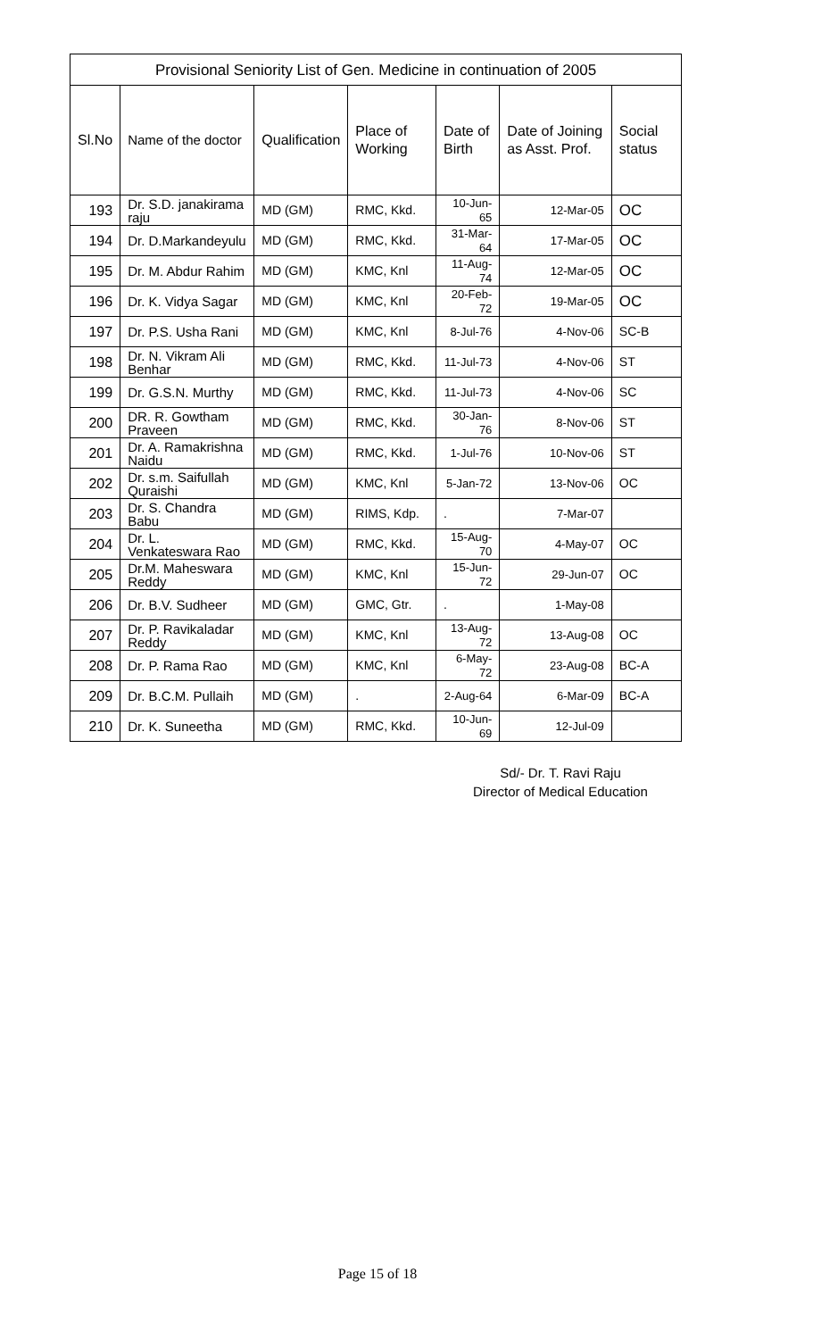| Provisional Seniority List of Gen. Medicine in continuation of 2005 | | | | | | |
| --- | --- | --- | --- | --- | --- | --- |
| Sl.No | Name of the doctor | Qualification | Place of Working | Date of Birth | Date of Joining as Asst. Prof. | Social status |
| 193 | Dr. S.D. janakirama raju | MD (GM) | RMC, Kkd. | 10-Jun-65 | 12-Mar-05 | OC |
| 194 | Dr. D.Markandeyulu | MD (GM) | RMC, Kkd. | 31-Mar-64 | 17-Mar-05 | OC |
| 195 | Dr. M. Abdur Rahim | MD (GM) | KMC, Knl | 11-Aug-74 | 12-Mar-05 | OC |
| 196 | Dr. K. Vidya Sagar | MD (GM) | KMC, Knl | 20-Feb-72 | 19-Mar-05 | OC |
| 197 | Dr. P.S. Usha Rani | MD (GM) | KMC, Knl | 8-Jul-76 | 4-Nov-06 | SC-B |
| 198 | Dr. N. Vikram Ali Benhar | MD (GM) | RMC, Kkd. | 11-Jul-73 | 4-Nov-06 | ST |
| 199 | Dr. G.S.N. Murthy | MD (GM) | RMC, Kkd. | 11-Jul-73 | 4-Nov-06 | SC |
| 200 | DR. R. Gowtham Praveen | MD (GM) | RMC, Kkd. | 30-Jan-76 | 8-Nov-06 | ST |
| 201 | Dr. A. Ramakrishna Naidu | MD (GM) | RMC, Kkd. | 1-Jul-76 | 10-Nov-06 | ST |
| 202 | Dr. s.m. Saifullah Quraishi | MD (GM) | KMC, Knl | 5-Jan-72 | 13-Nov-06 | OC |
| 203 | Dr. S. Chandra Babu | MD (GM) | RIMS, Kdp. | . | 7-Mar-07 | |
| 204 | Dr. L. Venkateswara Rao | MD (GM) | RMC, Kkd. | 15-Aug-70 | 4-May-07 | OC |
| 205 | Dr.M. Maheswara Reddy | MD (GM) | KMC, Knl | 15-Jun-72 | 29-Jun-07 | OC |
| 206 | Dr. B.V. Sudheer | MD (GM) | GMC, Gtr. | . | 1-May-08 | |
| 207 | Dr. P. Ravikaladar Reddy | MD (GM) | KMC, Knl | 13-Aug-72 | 13-Aug-08 | OC |
| 208 | Dr. P. Rama Rao | MD (GM) | KMC, Knl | 6-May-72 | 23-Aug-08 | BC-A |
| 209 | Dr. B.C.M. Pullaih | MD (GM) | . | 2-Aug-64 | 6-Mar-09 | BC-A |
| 210 | Dr. K. Suneetha | MD (GM) | RMC, Kkd. | 10-Jun-69 | 12-Jul-09 | |
Sd/- Dr. T. Ravi Raju
Director of Medical Education
Page 15 of 18